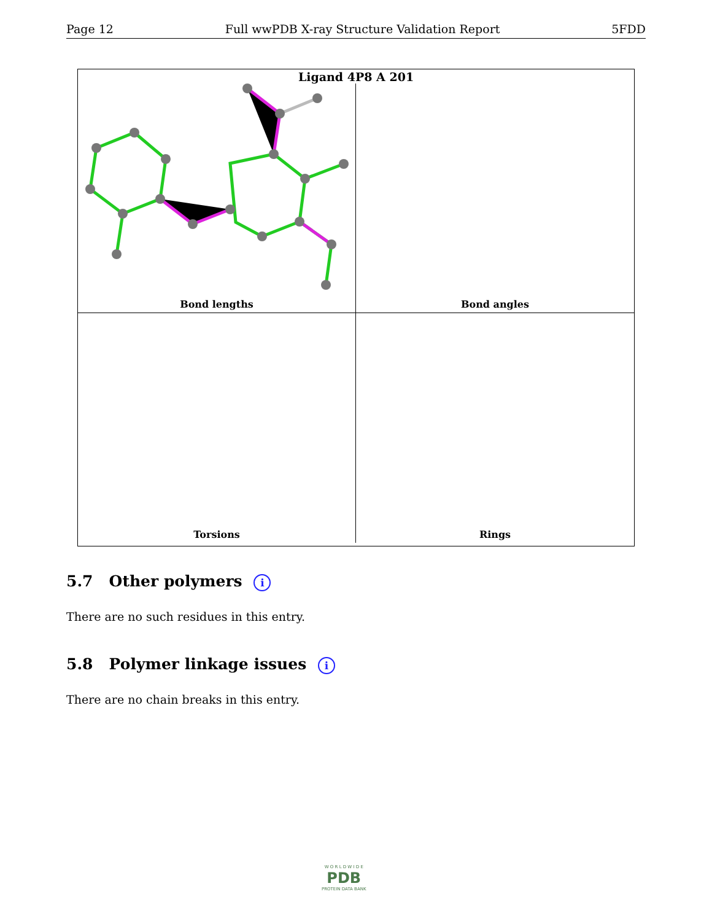Page 12 Full wwPDB X-ray Structure Validation Report 5FDD
Ligand 4P8 A 201
Bond lengths
Bond angles
Torsions
Rings
5.7 Other polymers i
There are no such residues in this entry.
5.8 Polymer linkage issues i
There are no chain breaks in this entry.
W O R L D W I D E
PDB
PROTEIN DATA BANK